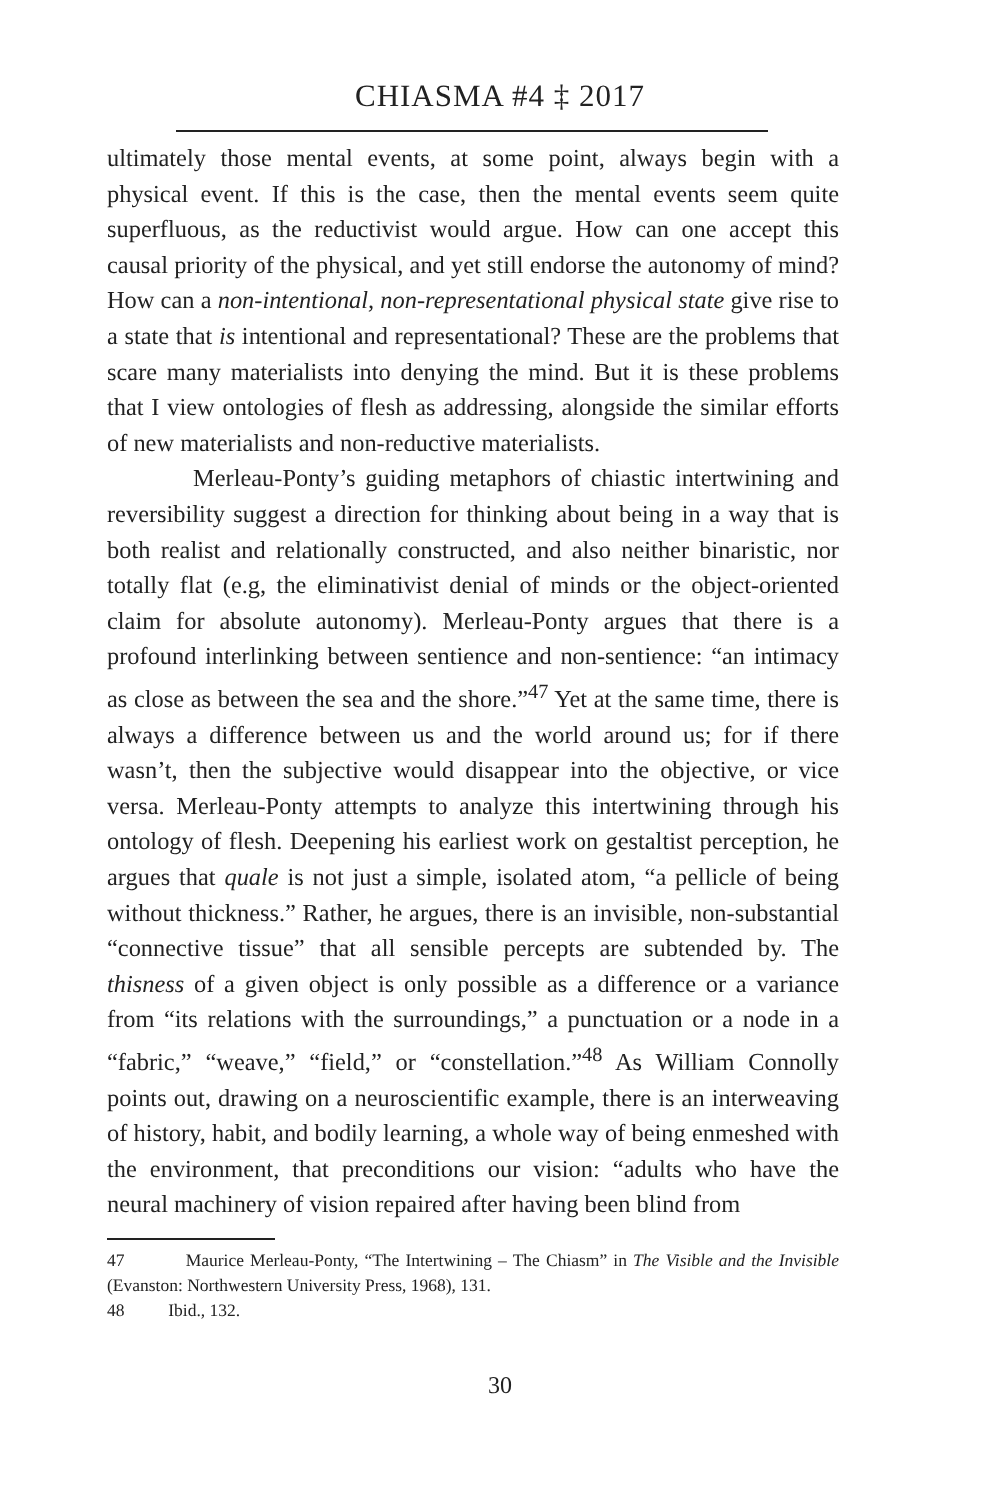CHIASMA #4 ‡ 2017
ultimately those mental events, at some point, always begin with a physical event. If this is the case, then the mental events seem quite superfluous, as the reductivist would argue. How can one accept this causal priority of the physical, and yet still endorse the autonomy of mind? How can a non-intentional, non-representational physical state give rise to a state that is intentional and representational? These are the problems that scare many materialists into denying the mind. But it is these problems that I view ontologies of flesh as addressing, alongside the similar efforts of new materialists and non-reductive materialists.
Merleau-Ponty’s guiding metaphors of chiastic intertwining and reversibility suggest a direction for thinking about being in a way that is both realist and relationally constructed, and also neither binaristic, nor totally flat (e.g, the eliminativist denial of minds or the object-oriented claim for absolute autonomy). Merleau-Ponty argues that there is a profound interlinking between sentience and non-sentience: “an intimacy as close as between the sea and the shore.”<sup>47</sup> Yet at the same time, there is always a difference between us and the world around us; for if there wasn’t, then the subjective would disappear into the objective, or vice versa. Merleau-Ponty attempts to analyze this intertwining through his ontology of flesh. Deepening his earliest work on gestaltist perception, he argues that quale is not just a simple, isolated atom, “a pellicle of being without thickness.” Rather, he argues, there is an invisible, non-substantial “connective tissue” that all sensible percepts are subtended by. The thisness of a given object is only possible as a difference or a variance from “its relations with the surroundings,” a punctuation or a node in a “fabric,” “weave,” “field,” or “constellation.”<sup>48</sup> As William Connolly points out, drawing on a neuroscientific example, there is an interweaving of history, habit, and bodily learning, a whole way of being enmeshed with the environment, that preconditions our vision: “adults who have the neural machinery of vision repaired after having been blind from
47 Maurice Merleau-Ponty, “The Intertwining – The Chiasm” in The Visible and the Invisible (Evanston: Northwestern University Press, 1968), 131.
48 Ibid., 132.
30